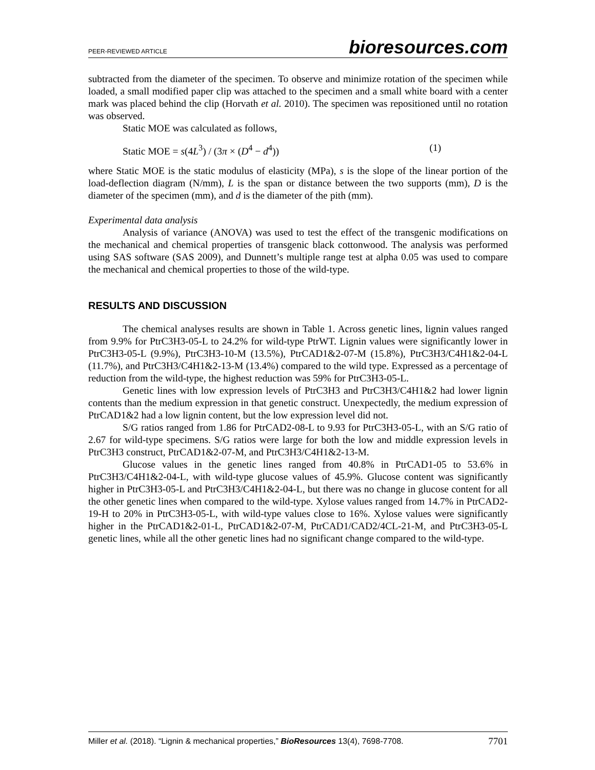PEER-REVIEWED ARTICLE bioresources.com
subtracted from the diameter of the specimen. To observe and minimize rotation of the specimen while loaded, a small modified paper clip was attached to the specimen and a small white board with a center mark was placed behind the clip (Horvath et al. 2010). The specimen was repositioned until no rotation was observed.
Static MOE was calculated as follows,
Static MOE = s(4L<sup>3</sup>) / (3π × (D<sup>4</sup> − d<sup>4</sup>)) (1)
where Static MOE is the static modulus of elasticity (MPa), s is the slope of the linear portion of the load-deflection diagram (N/mm), L is the span or distance between the two supports (mm), D is the diameter of the specimen (mm), and d is the diameter of the pith (mm).
Experimental data analysis
Analysis of variance (ANOVA) was used to test the effect of the transgenic modifications on the mechanical and chemical properties of transgenic black cottonwood. The analysis was performed using SAS software (SAS 2009), and Dunnett’s multiple range test at alpha 0.05 was used to compare the mechanical and chemical properties to those of the wild-type.
RESULTS AND DISCUSSION
The chemical analyses results are shown in Table 1. Across genetic lines, lignin values ranged from 9.9% for PtrC3H3-05-L to 24.2% for wild-type PtrWT. Lignin values were significantly lower in PtrC3H3-05-L (9.9%), PtrC3H3-10-M (13.5%), PtrCAD1&2-07-M (15.8%), PtrC3H3/C4H1&2-04-L (11.7%), and PtrC3H3/C4H1&2-13-M (13.4%) compared to the wild type. Expressed as a percentage of reduction from the wild-type, the highest reduction was 59% for PtrC3H3-05-L.
Genetic lines with low expression levels of PtrC3H3 and PtrC3H3/C4H1&2 had lower lignin contents than the medium expression in that genetic construct. Unexpectedly, the medium expression of PtrCAD1&2 had a low lignin content, but the low expression level did not.
S/G ratios ranged from 1.86 for PtrCAD2-08-L to 9.93 for PtrC3H3-05-L, with an S/G ratio of 2.67 for wild-type specimens. S/G ratios were large for both the low and middle expression levels in PtrC3H3 construct, PtrCAD1&2-07-M, and PtrC3H3/C4H1&2-13-M.
Glucose values in the genetic lines ranged from 40.8% in PtrCAD1-05 to 53.6% in PtrC3H3/C4H1&2-04-L, with wild-type glucose values of 45.9%. Glucose content was significantly higher in PtrC3H3-05-L and PtrC3H3/C4H1&2-04-L, but there was no change in glucose content for all the other genetic lines when compared to the wild-type. Xylose values ranged from 14.7% in PtrCAD2-19-H to 20% in PtrC3H3-05-L, with wild-type values close to 16%. Xylose values were significantly higher in the PtrCAD1&2-01-L, PtrCAD1&2-07-M, PtrCAD1/CAD2/4CL-21-M, and PtrC3H3-05-L genetic lines, while all the other genetic lines had no significant change compared to the wild-type.
Miller et al. (2018). “Lignin & mechanical properties,” BioResources 13(4), 7698-7708. 7701